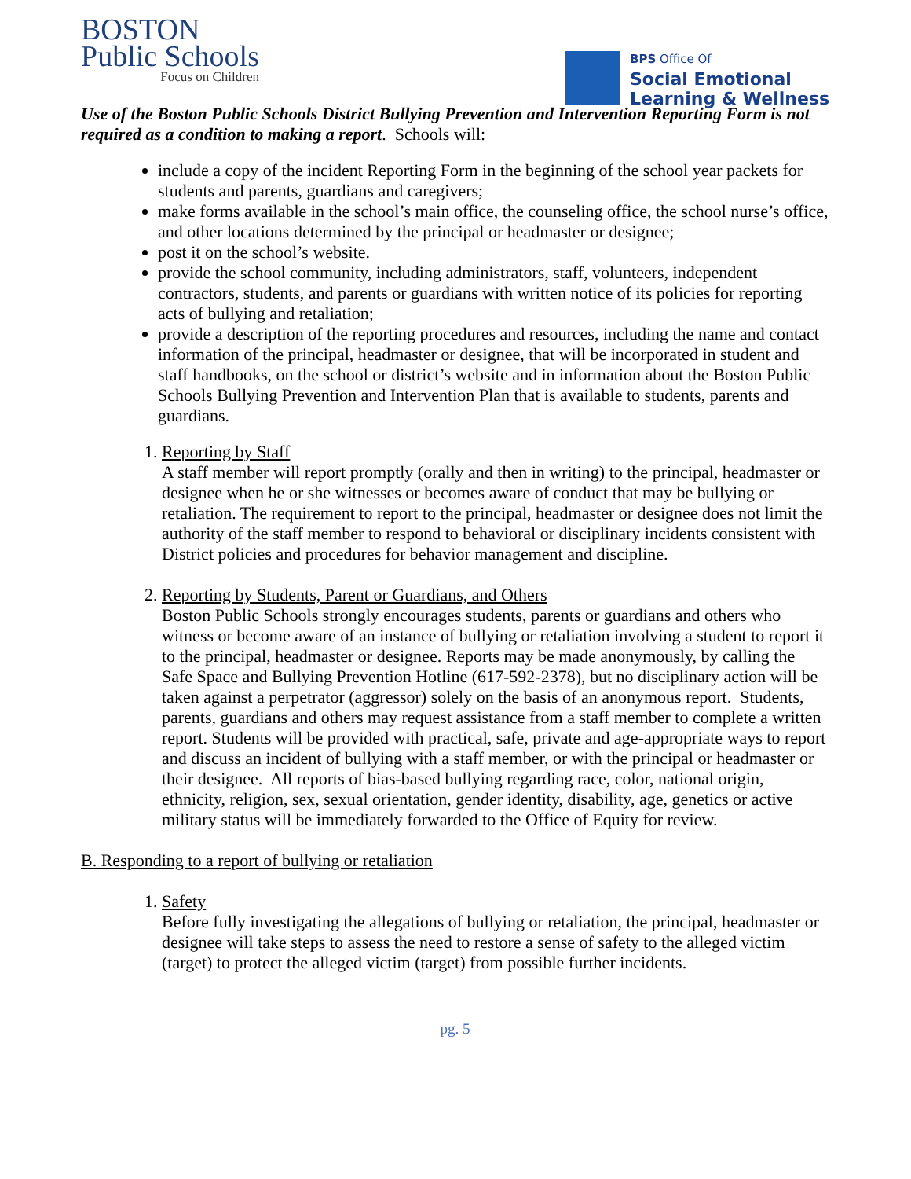BOSTON
Public Schools
Focus on Children
BPS Office Of
Social Emotional
Learning & Wellness
Use of the Boston Public Schools District Bullying Prevention and Intervention Reporting Form is not required as a condition to making a report. Schools will:
include a copy of the incident Reporting Form in the beginning of the school year packets for students and parents, guardians and caregivers;
make forms available in the school’s main office, the counseling office, the school nurse’s office, and other locations determined by the principal or headmaster or designee;
post it on the school’s website.
provide the school community, including administrators, staff, volunteers, independent contractors, students, and parents or guardians with written notice of its policies for reporting acts of bullying and retaliation;
provide a description of the reporting procedures and resources, including the name and contact information of the principal, headmaster or designee, that will be incorporated in student and staff handbooks, on the school or district’s website and in information about the Boston Public Schools Bullying Prevention and Intervention Plan that is available to students, parents and guardians.
1. Reporting by Staff
A staff member will report promptly (orally and then in writing) to the principal, headmaster or designee when he or she witnesses or becomes aware of conduct that may be bullying or retaliation. The requirement to report to the principal, headmaster or designee does not limit the authority of the staff member to respond to behavioral or disciplinary incidents consistent with District policies and procedures for behavior management and discipline.
2. Reporting by Students, Parent or Guardians, and Others
Boston Public Schools strongly encourages students, parents or guardians and others who witness or become aware of an instance of bullying or retaliation involving a student to report it to the principal, headmaster or designee. Reports may be made anonymously, by calling the Safe Space and Bullying Prevention Hotline (617-592-2378), but no disciplinary action will be taken against a perpetrator (aggressor) solely on the basis of an anonymous report. Students, parents, guardians and others may request assistance from a staff member to complete a written report. Students will be provided with practical, safe, private and age-appropriate ways to report and discuss an incident of bullying with a staff member, or with the principal or headmaster or their designee. All reports of bias-based bullying regarding race, color, national origin, ethnicity, religion, sex, sexual orientation, gender identity, disability, age, genetics or active military status will be immediately forwarded to the Office of Equity for review.
B. Responding to a report of bullying or retaliation
1. Safety
Before fully investigating the allegations of bullying or retaliation, the principal, headmaster or designee will take steps to assess the need to restore a sense of safety to the alleged victim (target) to protect the alleged victim (target) from possible further incidents.
pg. 5